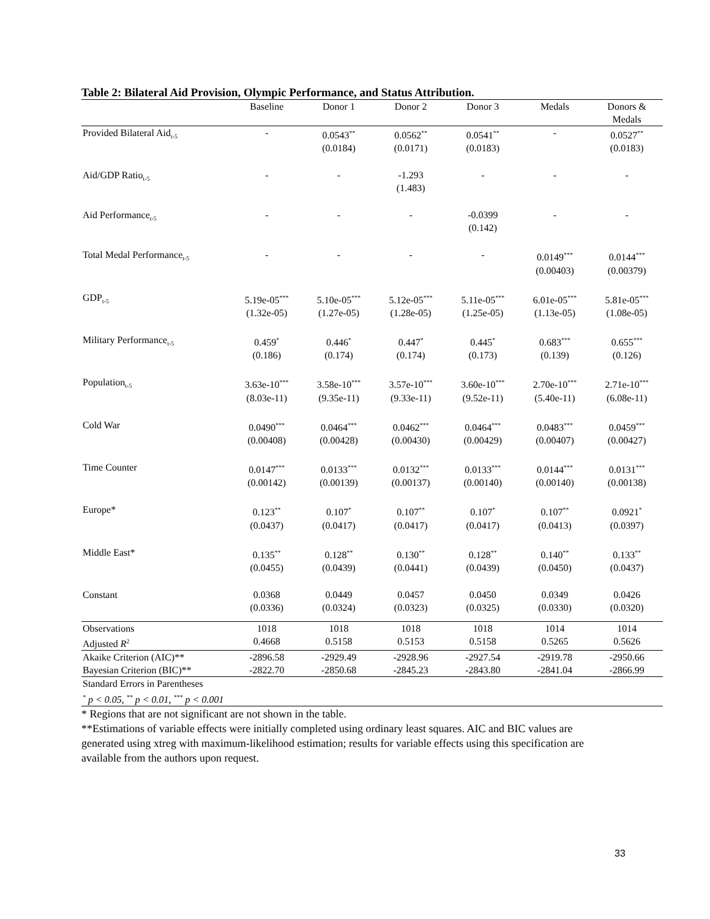Table 2: Bilateral Aid Provision, Olympic Performance, and Status Attribution.
| | Baseline | Donor 1 | Donor 2 | Donor 3 | Medals | Donors & Medals |
| --- | --- | --- | --- | --- | --- | --- |
| Provided Bilateral Aid<sub>t-5</sub> | - | 0.0543<sup>**</sup> (0.0184) | 0.0562<sup>**</sup> (0.0171) | 0.0541<sup>**</sup> (0.0183) | - | 0.0527<sup>**</sup> (0.0183) |
| Aid/GDP Ratio<sub>t-5</sub> | - | - | -1.293 (1.483) | - | - | - |
| Aid Performance<sub>t-5</sub> | - | - | - | -0.0399 (0.142) | - | - |
| Total Medal Performance<sub>t-5</sub> | - | - | - | - | 0.0149<sup>***</sup> (0.00403) | 0.0144<sup>***</sup> (0.00379) |
| GDP<sub>t-5</sub> | 5.19e-05<sup>***</sup> (1.32e-05) | 5.10e-05<sup>***</sup> (1.27e-05) | 5.12e-05<sup>***</sup> (1.28e-05) | 5.11e-05<sup>***</sup> (1.25e-05) | 6.01e-05<sup>***</sup> (1.13e-05) | 5.81e-05<sup>***</sup> (1.08e-05) |
| Military Performance<sub>t-5</sub> | 0.459<sup>*</sup> (0.186) | 0.446<sup>*</sup> (0.174) | 0.447<sup>*</sup> (0.174) | 0.445<sup>*</sup> (0.173) | 0.683<sup>***</sup> (0.139) | 0.655<sup>***</sup> (0.126) |
| Population<sub>t-5</sub> | 3.63e-10<sup>***</sup> (8.03e-11) | 3.58e-10<sup>***</sup> (9.35e-11) | 3.57e-10<sup>***</sup> (9.33e-11) | 3.60e-10<sup>***</sup> (9.52e-11) | 2.70e-10<sup>***</sup> (5.40e-11) | 2.71e-10<sup>***</sup> (6.08e-11) |
| Cold War | 0.0490<sup>***</sup> (0.00408) | 0.0464<sup>***</sup> (0.00428) | 0.0462<sup>***</sup> (0.00430) | 0.0464<sup>***</sup> (0.00429) | 0.0483<sup>***</sup> (0.00407) | 0.0459<sup>***</sup> (0.00427) |
| Time Counter | 0.0147<sup>***</sup> (0.00142) | 0.0133<sup>***</sup> (0.00139) | 0.0132<sup>***</sup> (0.00137) | 0.0133<sup>***</sup> (0.00140) | 0.0144<sup>***</sup> (0.00140) | 0.0131<sup>***</sup> (0.00138) |
| Europe* | 0.123<sup>**</sup> (0.0437) | 0.107<sup>*</sup> (0.0417) | 0.107<sup>**</sup> (0.0417) | 0.107<sup>*</sup> (0.0417) | 0.107<sup>**</sup> (0.0413) | 0.0921<sup>*</sup> (0.0397) |
| Middle East* | 0.135<sup>**</sup> (0.0455) | 0.128<sup>**</sup> (0.0439) | 0.130<sup>**</sup> (0.0441) | 0.128<sup>**</sup> (0.0439) | 0.140<sup>**</sup> (0.0450) | 0.133<sup>**</sup> (0.0437) |
| Constant | 0.0368 (0.0336) | 0.0449 (0.0324) | 0.0457 (0.0323) | 0.0450 (0.0325) | 0.0349 (0.0330) | 0.0426 (0.0320) |
| Observations | 1018 | 1018 | 1018 | 1018 | 1014 | 1014 |
| Adjusted R<sup>2</sup> | 0.4668 | 0.5158 | 0.5153 | 0.5158 | 0.5265 | 0.5626 |
| Akaike Criterion (AIC)** | -2896.58 | -2929.49 | -2928.96 | -2927.54 | -2919.78 | -2950.66 |
| Bayesian Criterion (BIC)** | -2822.70 | -2850.68 | -2845.23 | -2843.80 | -2841.04 | -2866.99 |
| Standard Errors in Parentheses | | | | | | |
| <sup>*</sup> p < 0.05, <sup>**</sup> p < 0.01, <sup>***</sup> p < 0.001 | | | | | | |
* Regions that are not significant are not shown in the table.
**Estimations of variable effects were initially completed using ordinary least squares. AIC and BIC values are generated using xtreg with maximum-likelihood estimation; results for variable effects using this specification are available from the authors upon request.
33